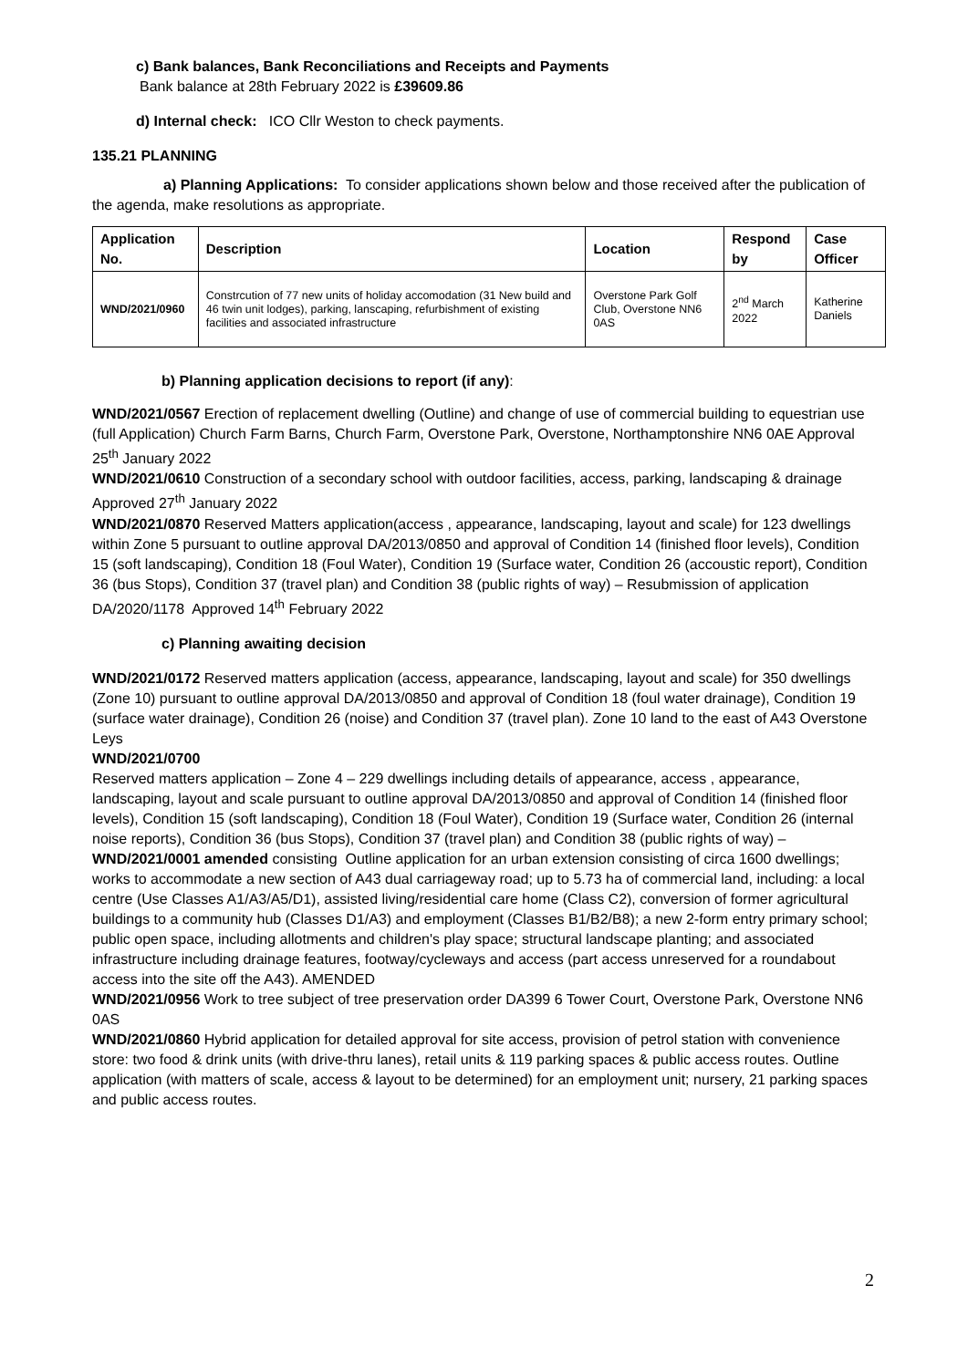c) Bank balances, Bank Reconciliations and Receipts and Payments
Bank balance at 28th February 2022 is £39609.86
d) Internal check: ICO Cllr Weston to check payments.
135.21 PLANNING
a) Planning Applications: To consider applications shown below and those received after the publication of the agenda, make resolutions as appropriate.
| Application No. | Description | Location | Respond by | Case Officer |
| --- | --- | --- | --- | --- |
| WND/2021/0960 | Constrcution of 77 new units of holiday accomodation (31 New build and 46 twin unit lodges), parking, lanscaping, refurbishment of existing facilities and associated infrastructure | Overstone Park Golf Club, Overstone NN6 0AS | 2<sup>nd</sup> March 2022 | Katherine Daniels |
b) Planning application decisions to report (if any):
WND/2021/0567 Erection of replacement dwelling (Outline) and change of use of commercial building to equestrian use (full Application) Church Farm Barns, Church Farm, Overstone Park, Overstone, Northamptonshire NN6 0AE Approval 25<sup>th</sup> January 2022
WND/2021/0610 Construction of a secondary school with outdoor facilities, access, parking, landscaping & drainage Approved 27<sup>th</sup> January 2022
WND/2021/0870 Reserved Matters application(access , appearance, landscaping, layout and scale) for 123 dwellings within Zone 5 pursuant to outline approval DA/2013/0850 and approval of Condition 14 (finished floor levels), Condition 15 (soft landscaping), Condition 18 (Foul Water), Condition 19 (Surface water, Condition 26 (accoustic report), Condition 36 (bus Stops), Condition 37 (travel plan) and Condition 38 (public rights of way) – Resubmission of application DA/2020/1178 Approved 14<sup>th</sup> February 2022
c) Planning awaiting decision
WND/2021/0172 Reserved matters application (access, appearance, landscaping, layout and scale) for 350 dwellings (Zone 10) pursuant to outline approval DA/2013/0850 and approval of Condition 18 (foul water drainage), Condition 19 (surface water drainage), Condition 26 (noise) and Condition 37 (travel plan). Zone 10 land to the east of A43 Overstone Leys
WND/2021/0700
Reserved matters application – Zone 4 – 229 dwellings including details of appearance, access , appearance, landscaping, layout and scale pursuant to outline approval DA/2013/0850 and approval of Condition 14 (finished floor levels), Condition 15 (soft landscaping), Condition 18 (Foul Water), Condition 19 (Surface water, Condition 26 (internal noise reports), Condition 36 (bus Stops), Condition 37 (travel plan) and Condition 38 (public rights of way) –
WND/2021/0001 amended consisting Outline application for an urban extension consisting of circa 1600 dwellings; works to accommodate a new section of A43 dual carriageway road; up to 5.73 ha of commercial land, including: a local centre (Use Classes A1/A3/A5/D1), assisted living/residential care home (Class C2), conversion of former agricultural buildings to a community hub (Classes D1/A3) and employment (Classes B1/B2/B8); a new 2-form entry primary school; public open space, including allotments and children's play space; structural landscape planting; and associated infrastructure including drainage features, footway/cycleways and access (part access unreserved for a roundabout access into the site off the A43). AMENDED
WND/2021/0956 Work to tree subject of tree preservation order DA399 6 Tower Court, Overstone Park, Overstone NN6 0AS
WND/2021/0860 Hybrid application for detailed approval for site access, provision of petrol station with convenience store: two food & drink units (with drive-thru lanes), retail units & 119 parking spaces & public access routes. Outline application (with matters of scale, access & layout to be determined) for an employment unit; nursery, 21 parking spaces and public access routes.
2